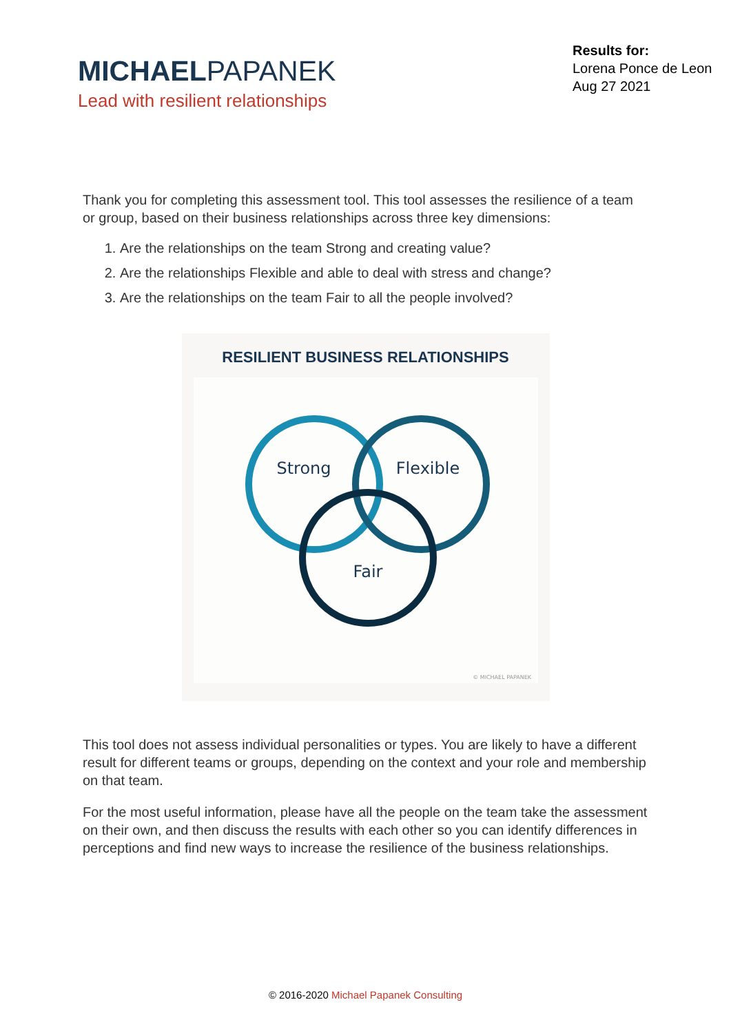MICHAELPAPANEK
Lead with resilient relationships
Results for:
Lorena Ponce de Leon
Aug 27 2021
Thank you for completing this assessment tool. This tool assesses the resilience of a team or group, based on their business relationships across three key dimensions:
1. Are the relationships on the team Strong and creating value?
2. Are the relationships Flexible and able to deal with stress and change?
3. Are the relationships on the team Fair to all the people involved?
RESILIENT BUSINESS RELATIONSHIPS
Strong
Flexible
Fair
© MICHAEL PAPANEK
This tool does not assess individual personalities or types. You are likely to have a different result for different teams or groups, depending on the context and your role and membership on that team.
For the most useful information, please have all the people on the team take the assessment on their own, and then discuss the results with each other so you can identify differences in perceptions and find new ways to increase the resilience of the business relationships.
© 2016-2020 Michael Papanek Consulting